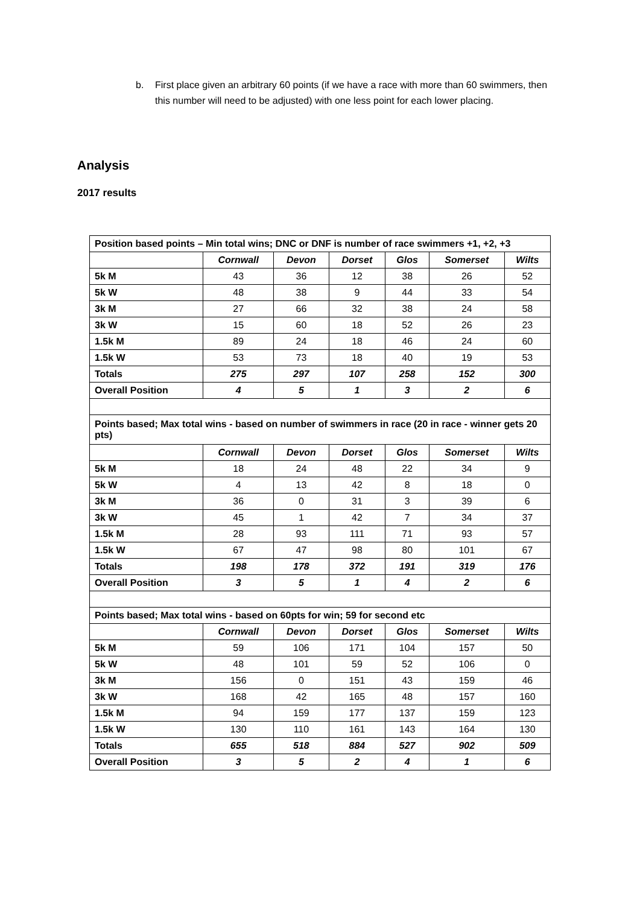b. First place given an arbitrary 60 points (if we have a race with more than 60 swimmers, then this number will need to be adjusted) with one less point for each lower placing.
Analysis
2017 results
| Position based points – Min total wins; DNC or DNF is number of race swimmers +1, +2, +3 | | | | | | |
| | Cornwall | Devon | Dorset | Glos | Somerset | Wilts |
| 5k M | 43 | 36 | 12 | 38 | 26 | 52 |
| 5k W | 48 | 38 | 9 | 44 | 33 | 54 |
| 3k M | 27 | 66 | 32 | 38 | 24 | 58 |
| 3k W | 15 | 60 | 18 | 52 | 26 | 23 |
| 1.5k M | 89 | 24 | 18 | 46 | 24 | 60 |
| 1.5k W | 53 | 73 | 18 | 40 | 19 | 53 |
| Totals | 275 | 297 | 107 | 258 | 152 | 300 |
| Overall Position | 4 | 5 | 1 | 3 | 2 | 6 |
| Points based; Max total wins - based on number of swimmers in race (20 in race - winner gets 20 pts) | | | | | | |
| | Cornwall | Devon | Dorset | Glos | Somerset | Wilts |
| 5k M | 18 | 24 | 48 | 22 | 34 | 9 |
| 5k W | 4 | 13 | 42 | 8 | 18 | 0 |
| 3k M | 36 | 0 | 31 | 3 | 39 | 6 |
| 3k W | 45 | 1 | 42 | 7 | 34 | 37 |
| 1.5k M | 28 | 93 | 111 | 71 | 93 | 57 |
| 1.5k W | 67 | 47 | 98 | 80 | 101 | 67 |
| Totals | 198 | 178 | 372 | 191 | 319 | 176 |
| Overall Position | 3 | 5 | 1 | 4 | 2 | 6 |
| Points based; Max total wins - based on 60pts for win; 59 for second etc | | | | | | |
| | Cornwall | Devon | Dorset | Glos | Somerset | Wilts |
| 5k M | 59 | 106 | 171 | 104 | 157 | 50 |
| 5k W | 48 | 101 | 59 | 52 | 106 | 0 |
| 3k M | 156 | 0 | 151 | 43 | 159 | 46 |
| 3k W | 168 | 42 | 165 | 48 | 157 | 160 |
| 1.5k M | 94 | 159 | 177 | 137 | 159 | 123 |
| 1.5k W | 130 | 110 | 161 | 143 | 164 | 130 |
| Totals | 655 | 518 | 884 | 527 | 902 | 509 |
| Overall Position | 3 | 5 | 2 | 4 | 1 | 6 |